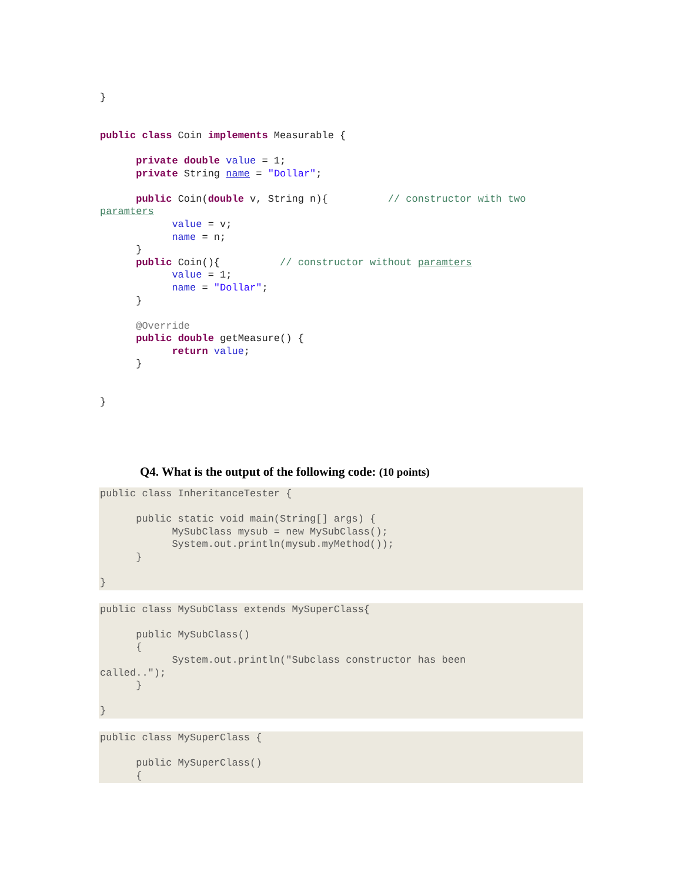}


public class Coin implements Measurable {

      private double value = 1;
      private String name = "Dollar";

      public Coin(double v, String n){          // constructor with two
paramters
            value = v;
            name = n;
      }
      public Coin(){          // constructor without paramters
            value = 1;
            name = "Dollar";
      }

      @Override
      public double getMeasure() {
            return value;
      }


}
Q4. What is the output of the following code: (10 points)
public class InheritanceTester {

      public static void main(String[] args) {
            MySubClass mysub = new MySubClass();
            System.out.println(mysub.myMethod());
      }

}
public class MySubClass extends MySuperClass{

      public MySubClass()
      {
            System.out.println("Subclass constructor has been
called..");
      }

}
public class MySuperClass {

      public MySuperClass()
      {